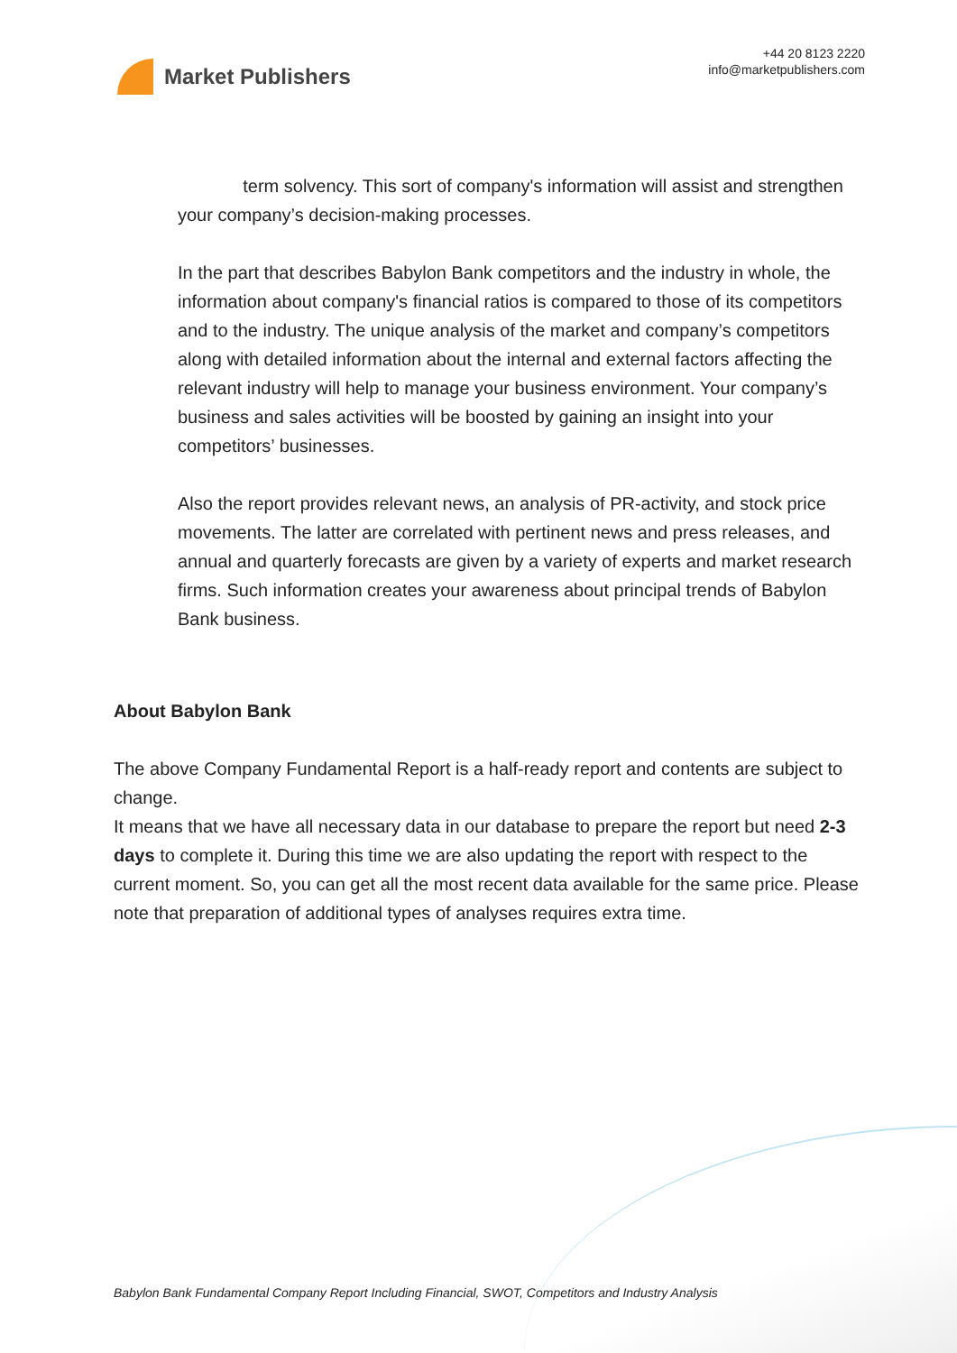Market Publishers
+44 20 8123 2220
info@marketpublishers.com
term solvency. This sort of company's information will assist and strengthen your company’s decision-making processes.
In the part that describes Babylon Bank competitors and the industry in whole, the information about company's financial ratios is compared to those of its competitors and to the industry. The unique analysis of the market and company’s competitors along with detailed information about the internal and external factors affecting the relevant industry will help to manage your business environment. Your company’s business and sales activities will be boosted by gaining an insight into your competitors’ businesses.
Also the report provides relevant news, an analysis of PR-activity, and stock price movements. The latter are correlated with pertinent news and press releases, and annual and quarterly forecasts are given by a variety of experts and market research firms. Such information creates your awareness about principal trends of Babylon Bank business.
About Babylon Bank
The above Company Fundamental Report is a half-ready report and contents are subject to change.
It means that we have all necessary data in our database to prepare the report but need 2-3 days to complete it. During this time we are also updating the report with respect to the current moment. So, you can get all the most recent data available for the same price. Please note that preparation of additional types of analyses requires extra time.
Babylon Bank Fundamental Company Report Including Financial, SWOT, Competitors and Industry Analysis